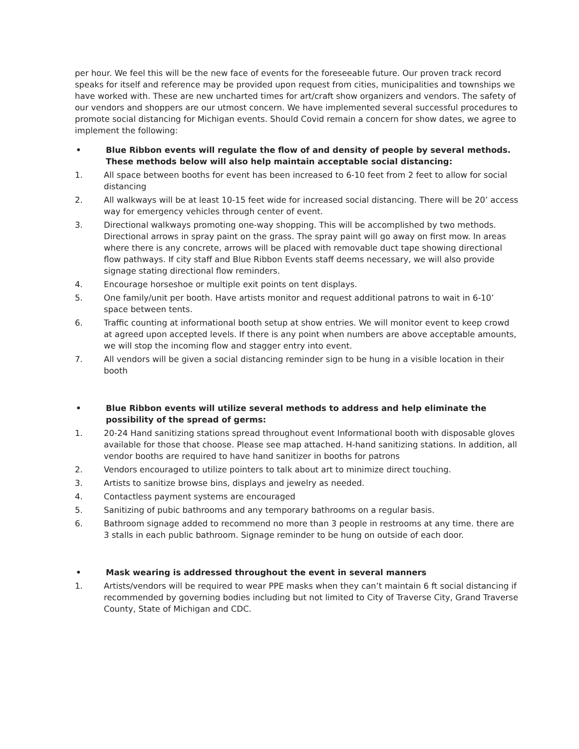per hour. We feel this will be the new face of events for the foreseeable future. Our proven track record speaks for itself and reference may be provided upon request from cities, municipalities and townships we have worked with. These are new uncharted times for art/craft show organizers and vendors. The safety of our vendors and shoppers are our utmost concern. We have implemented several successful procedures to promote social distancing for Michigan events. Should Covid remain a concern for show dates, we agree to implement the following:
• Blue Ribbon events will regulate the flow of and density of people by several methods. These methods below will also help maintain acceptable social distancing:
1. All space between booths for event has been increased to 6-10 feet from 2 feet to allow for social distancing
2. All walkways will be at least 10-15 feet wide for increased social distancing. There will be 20’ access way for emergency vehicles through center of event.
3. Directional walkways promoting one-way shopping. This will be accomplished by two methods. Directional arrows in spray paint on the grass. The spray paint will go away on first mow. In areas where there is any concrete, arrows will be placed with removable duct tape showing directional flow pathways. If city staff and Blue Ribbon Events staff deems necessary, we will also provide signage stating directional flow reminders.
4. Encourage horseshoe or multiple exit points on tent displays.
5. One family/unit per booth. Have artists monitor and request additional patrons to wait in 6-10’ space between tents.
6. Traffic counting at informational booth setup at show entries. We will monitor event to keep crowd at agreed upon accepted levels. If there is any point when numbers are above acceptable amounts, we will stop the incoming flow and stagger entry into event.
7. All vendors will be given a social distancing reminder sign to be hung in a visible location in their booth
• Blue Ribbon events will utilize several methods to address and help eliminate the possibility of the spread of germs:
1. 20-24 Hand sanitizing stations spread throughout event Informational booth with disposable gloves available for those that choose. Please see map attached. H-hand sanitizing stations. In addition, all vendor booths are required to have hand sanitizer in booths for patrons
2. Vendors encouraged to utilize pointers to talk about art to minimize direct touching.
3. Artists to sanitize browse bins, displays and jewelry as needed.
4. Contactless payment systems are encouraged
5. Sanitizing of pubic bathrooms and any temporary bathrooms on a regular basis.
6. Bathroom signage added to recommend no more than 3 people in restrooms at any time. there are 3 stalls in each public bathroom. Signage reminder to be hung on outside of each door.
• Mask wearing is addressed throughout the event in several manners
1. Artists/vendors will be required to wear PPE masks when they can’t maintain 6 ft social distancing if recommended by governing bodies including but not limited to City of Traverse City, Grand Traverse County, State of Michigan and CDC.